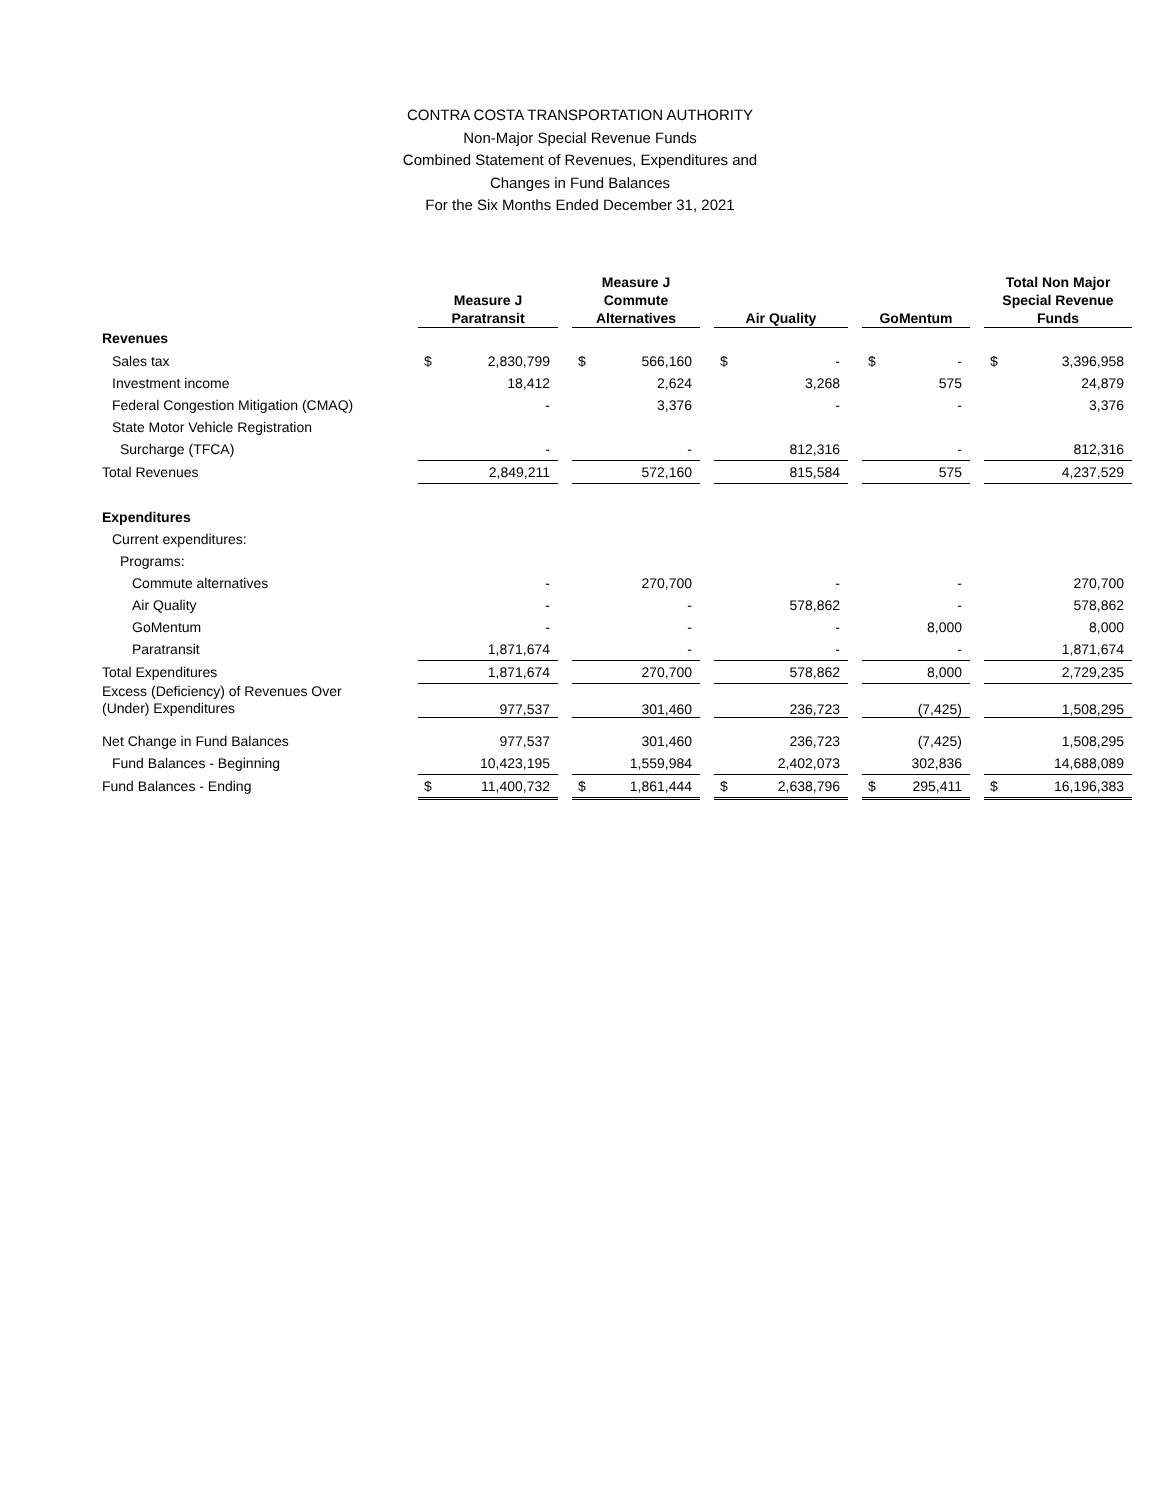CONTRA COSTA TRANSPORTATION AUTHORITY
Non-Major Special Revenue Funds
Combined Statement of Revenues, Expenditures and
Changes in Fund Balances
For the Six Months Ended December 31, 2021
| | Measure J Paratransit | | | Measure J Commute Alternatives | | | Air Quality | | | GoMentum | | | Total Non Major Special Revenue Funds | |
| --- | --- | --- | --- | --- | --- | --- | --- | --- | --- | --- | --- | --- | --- | --- |
| Revenues | | | | | | | | | | | | | | |
| Sales tax | $ | 2,830,799 | | $ | 566,160 | | $ | - | | $ | - | | $ | 3,396,958 |
| Investment income | | 18,412 | | | 2,624 | | | 3,268 | | | 575 | | | 24,879 |
| Federal Congestion Mitigation (CMAQ) | | - | | | 3,376 | | | - | | | - | | | 3,376 |
| State Motor Vehicle Registration | | | | | | | | | | | | | | |
| Surcharge (TFCA) | | - | | | - | | | 812,316 | | | - | | | 812,316 |
| Total Revenues | | 2,849,211 | | | 572,160 | | | 815,584 | | | 575 | | | 4,237,529 |
| Expenditures | | | | | | | | | | | | | | |
| Current expenditures: | | | | | | | | | | | | | | |
| Programs: | | | | | | | | | | | | | | |
| Commute alternatives | | - | | | 270,700 | | | - | | | - | | | 270,700 |
| Air Quality | | - | | | - | | | 578,862 | | | - | | | 578,862 |
| GoMentum | | - | | | - | | | - | | | 8,000 | | | 8,000 |
| Paratransit | | 1,871,674 | | | - | | | - | | | - | | | 1,871,674 |
| Total Expenditures | | 1,871,674 | | | 270,700 | | | 578,862 | | | 8,000 | | | 2,729,235 |
| Excess (Deficiency) of Revenues Over (Under) Expenditures | | 977,537 | | | 301,460 | | | 236,723 | | | (7,425) | | | 1,508,295 |
| Net Change in Fund Balances | | 977,537 | | | 301,460 | | | 236,723 | | | (7,425) | | | 1,508,295 |
| Fund Balances - Beginning | | 10,423,195 | | | 1,559,984 | | | 2,402,073 | | | 302,836 | | | 14,688,089 |
| Fund Balances - Ending | $ | 11,400,732 | | $ | 1,861,444 | | $ | 2,638,796 | | $ | 295,411 | | $ | 16,196,383 |